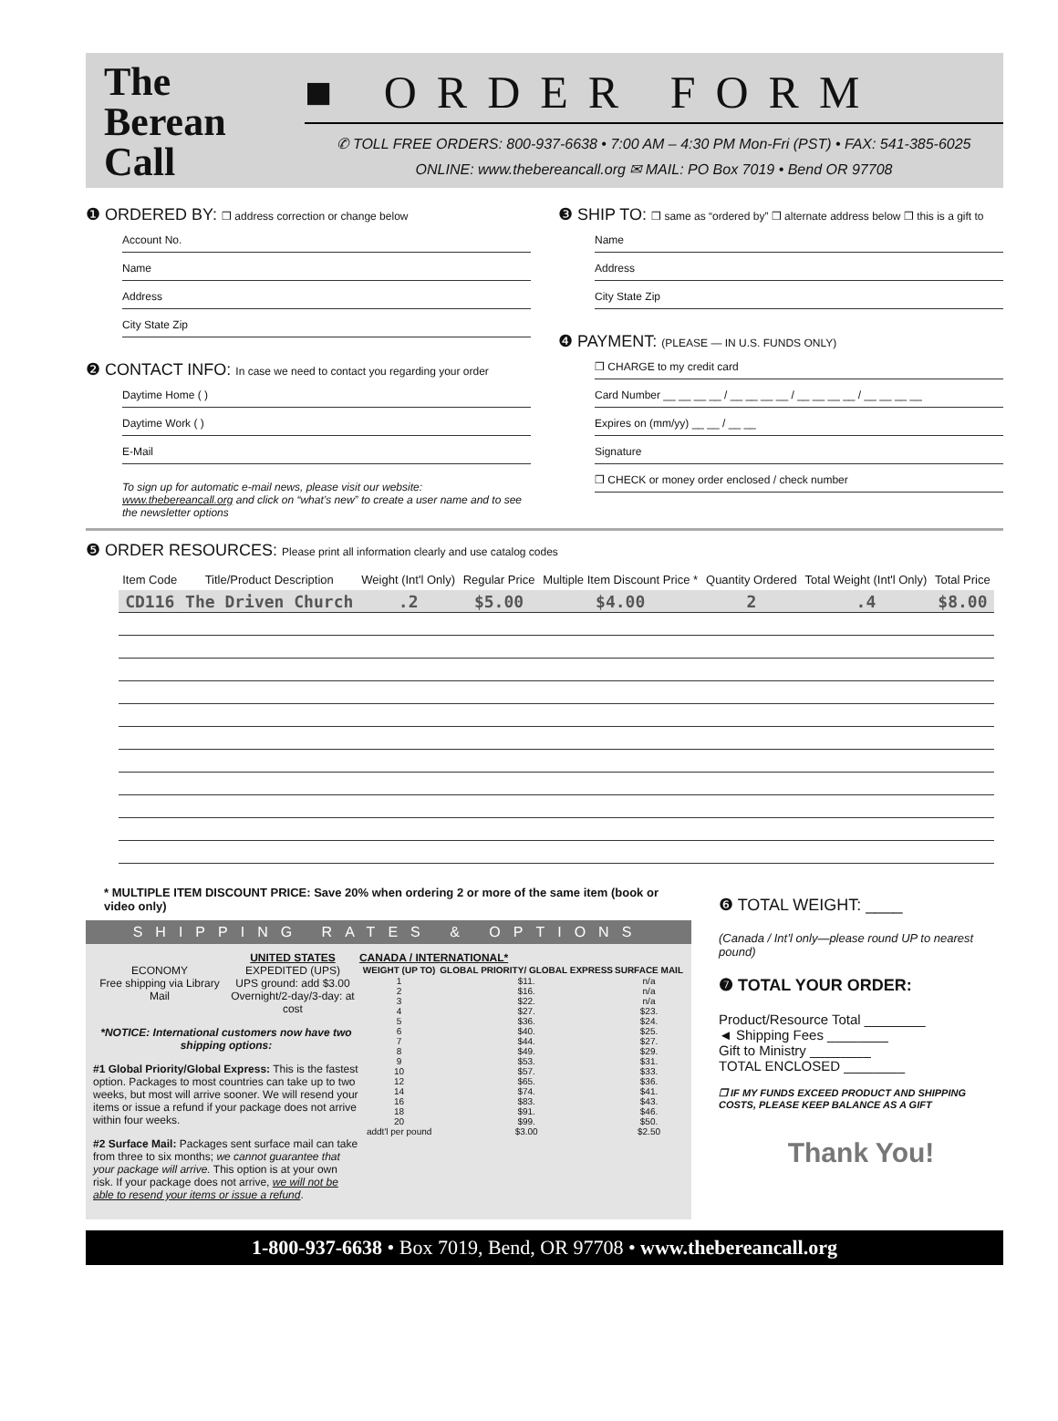The Berean Call
■ ORDER FORM
✆ TOLL FREE ORDERS: 800-937-6638 • 7:00 AM – 4:30 PM Mon-Fri (PST) • FAX: 541-385-6025
ONLINE: www.thebereancall.org ✉ MAIL: PO Box 7019 • Bend OR 97708
❶ ORDERED BY: ❒ address correction or change below
Account No.
Name
Address
City State Zip
❷ CONTACT INFO: In case we need to contact you regarding your order
Daytime Home ( )
Daytime Work ( )
E-Mail
To sign up for automatic e-mail news, please visit our website: www.thebereancall.org and click on “what’s new” to create a user name and to see the newsletter options
❸ SHIP TO: ❒ same as “ordered by” ❒ alternate address below ❒ this is a gift to
Name
Address
City State Zip
❹ PAYMENT: (PLEASE — IN U.S. FUNDS ONLY)
❒ CHARGE to my credit card
Card Number __ __ __ __ / __ __ __ __ / __ __ __ __ / __ __ __ __
Expires on (mm/yy) __ __ / __ __
Signature
❒ CHECK or money order enclosed / check number
❺ ORDER RESOURCES: Please print all information clearly and use catalog codes
| Item Code | Title/Product Description | Weight (Int'l Only) | Regular Price | Multiple Item Discount Price * | Quantity Ordered | Total Weight (Int'l Only) | Total Price |
| --- | --- | --- | --- | --- | --- | --- | --- |
| CD116 | The Driven Church | .2 | $5.00 | $4.00 | 2 | .4 | $8.00 |
* MULTIPLE ITEM DISCOUNT PRICE: Save 20% when ordering 2 or more of the same item (book or video only)
SHIPPING RATES & OPTIONS
ECONOMY
Free shipping via Library Mail
UNITED STATES
EXPEDITED (UPS)
UPS ground: add $3.00
Overnight/2-day/3-day: at cost
*NOTICE: International customers now have two shipping options:
#1 Global Priority/Global Express: This is the fastest option. Packages to most countries can take up to two weeks, but most will arrive sooner. We will resend your items or issue a refund if your package does not arrive within four weeks.
#2 Surface Mail: Packages sent surface mail can take from three to six months; we cannot guarantee that your package will arrive. This option is at your own risk. If your package does not arrive, we will not be able to resend your items or issue a refund.
CANADA / INTERNATIONAL*
| WEIGHT (UP TO) | GLOBAL PRIORITY/ GLOBAL EXPRESS | SURFACE MAIL |
| --- | --- | --- |
| 1 | $11. | n/a |
| 2 | $16. | n/a |
| 3 | $22. | n/a |
| 4 | $27. | $23. |
| 5 | $36. | $24. |
| 6 | $40. | $25. |
| 7 | $44. | $27. |
| 8 | $49. | $29. |
| 9 | $53. | $31. |
| 10 | $57. | $33. |
| 12 | $65. | $36. |
| 14 | $74. | $41. |
| 16 | $83. | $43. |
| 18 | $91. | $46. |
| 20 | $99. | $50. |
| addt'l per pound | $3.00 | $2.50 |
❻ TOTAL WEIGHT: ____
(Canada / Int’l only—please round UP to nearest pound)
❼ TOTAL YOUR ORDER:
Product/Resource Total ________
◄ Shipping Fees ________
Gift to Ministry ________
TOTAL ENCLOSED ________
❒ IF MY FUNDS EXCEED PRODUCT AND SHIPPING COSTS, PLEASE KEEP BALANCE AS A GIFT
Thank You!
1-800-937-6638 • Box 7019, Bend, OR 97708 • www.thebereancall.org